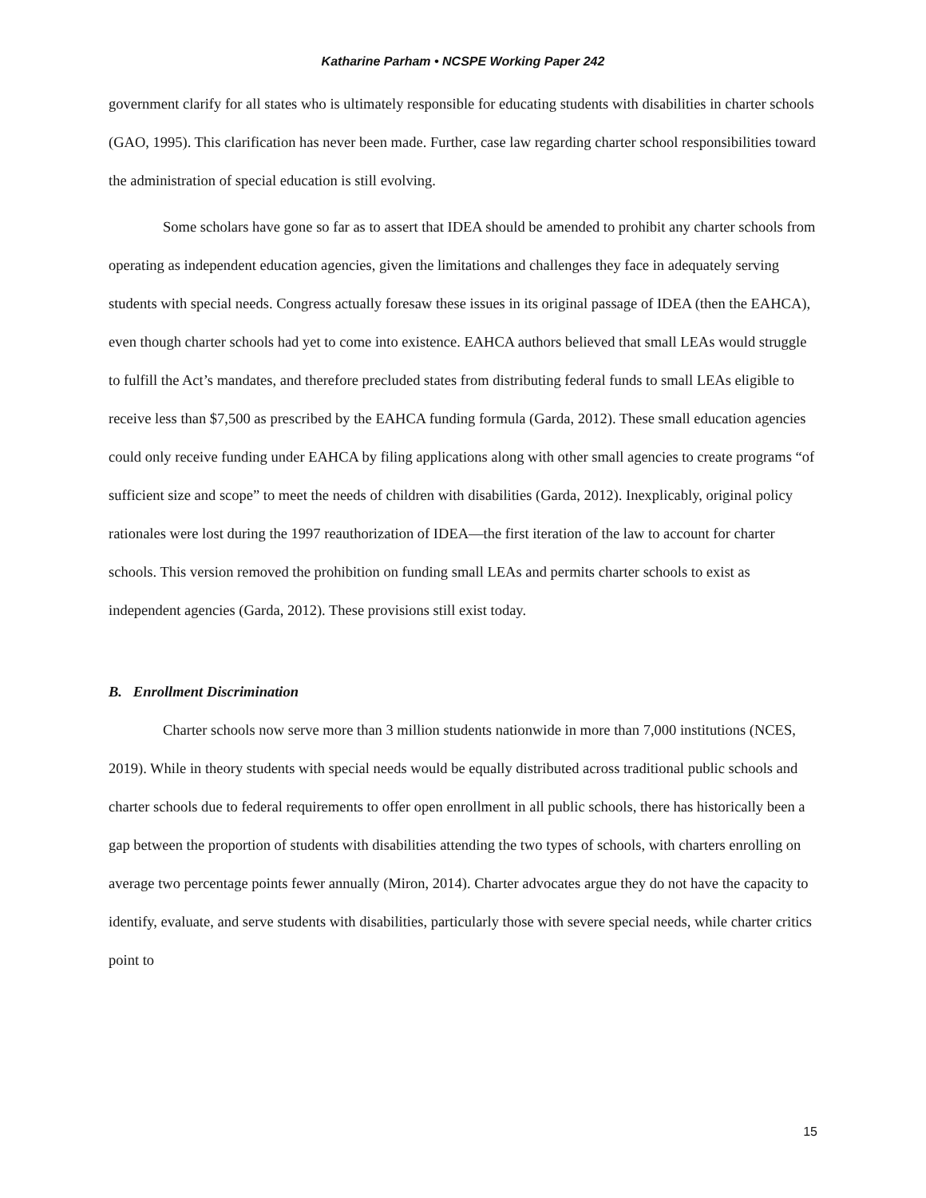Katharine Parham • NCSPE Working Paper 242
government clarify for all states who is ultimately responsible for educating students with disabilities in charter schools (GAO, 1995). This clarification has never been made. Further, case law regarding charter school responsibilities toward the administration of special education is still evolving.
Some scholars have gone so far as to assert that IDEA should be amended to prohibit any charter schools from operating as independent education agencies, given the limitations and challenges they face in adequately serving students with special needs. Congress actually foresaw these issues in its original passage of IDEA (then the EAHCA), even though charter schools had yet to come into existence. EAHCA authors believed that small LEAs would struggle to fulfill the Act’s mandates, and therefore precluded states from distributing federal funds to small LEAs eligible to receive less than $7,500 as prescribed by the EAHCA funding formula (Garda, 2012). These small education agencies could only receive funding under EAHCA by filing applications along with other small agencies to create programs “of sufficient size and scope” to meet the needs of children with disabilities (Garda, 2012). Inexplicably, original policy rationales were lost during the 1997 reauthorization of IDEA—the first iteration of the law to account for charter schools. This version removed the prohibition on funding small LEAs and permits charter schools to exist as independent agencies (Garda, 2012). These provisions still exist today.
B. Enrollment Discrimination
Charter schools now serve more than 3 million students nationwide in more than 7,000 institutions (NCES, 2019). While in theory students with special needs would be equally distributed across traditional public schools and charter schools due to federal requirements to offer open enrollment in all public schools, there has historically been a gap between the proportion of students with disabilities attending the two types of schools, with charters enrolling on average two percentage points fewer annually (Miron, 2014). Charter advocates argue they do not have the capacity to identify, evaluate, and serve students with disabilities, particularly those with severe special needs, while charter critics point to
15